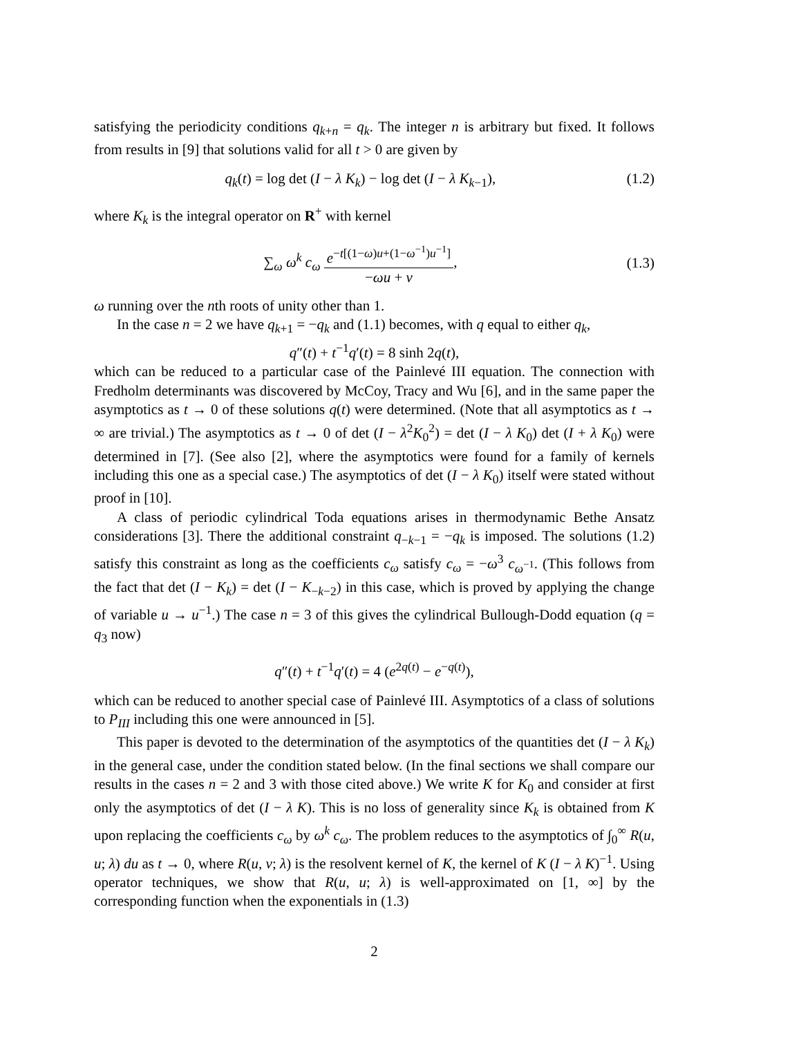satisfying the periodicity conditions q<sub>k+n</sub> = q<sub>k</sub>. The integer n is arbitrary but fixed. It follows from results in [9] that solutions valid for all t > 0 are given by
q<sub>k</sub>(t) = log det (I − λ K<sub>k</sub>) − log det (I − λ K<sub>k−1</sub>), (1.2)
where K<sub>k</sub> is the integral operator on R<sup>+</sup> with kernel
∑<sub>ω</sub> ω<sup>k</sup> c<sub>ω</sub> e<sup>−t[(1−ω)u+(1−ω<sup>−1</sup>)u<sup>−1</sup>]</sup> −ωu + v, (1.3)
ω running over the nth roots of unity other than 1.
In the case n = 2 we have q<sub>k+1</sub> = −q<sub>k</sub> and (1.1) becomes, with q equal to either q<sub>k</sub>,
q″(t) + t<sup>−1</sup>q′(t) = 8 sinh 2q(t),
which can be reduced to a particular case of the Painlevé III equation. The connection with Fredholm determinants was discovered by McCoy, Tracy and Wu [6], and in the same paper the asymptotics as t → 0 of these solutions q(t) were determined. (Note that all asymptotics as t → ∞ are trivial.) The asymptotics as t → 0 of det (I − λ<sup>2</sup>K<sub>0</sub><sup>2</sup>) = det (I − λ K<sub>0</sub>) det (I + λ K<sub>0</sub>) were determined in [7]. (See also [2], where the asymptotics were found for a family of kernels including this one as a special case.) The asymptotics of det (I − λ K<sub>0</sub>) itself were stated without proof in [10].
A class of periodic cylindrical Toda equations arises in thermodynamic Bethe Ansatz considerations [3]. There the additional constraint q<sub>−k−1</sub> = −q<sub>k</sub> is imposed. The solutions (1.2) satisfy this constraint as long as the coefficients c<sub>ω</sub> satisfy c<sub>ω</sub> = −ω<sup>3</sup> c<sub>ω<sup>−1</sup></sub>. (This follows from the fact that det (I − K<sub>k</sub>) = det (I − K<sub>−k−2</sub>) in this case, which is proved by applying the change of variable u → u<sup>−1</sup>.) The case n = 3 of this gives the cylindrical Bullough-Dodd equation (q = q<sub>3</sub> now)
q″(t) + t<sup>−1</sup>q′(t) = 4 (e<sup>2q(t)</sup> − e<sup>−q(t)</sup>),
which can be reduced to another special case of Painlevé III. Asymptotics of a class of solutions to P<sub>III</sub> including this one were announced in [5].
This paper is devoted to the determination of the asymptotics of the quantities det (I − λ K<sub>k</sub>) in the general case, under the condition stated below. (In the final sections we shall compare our results in the cases n = 2 and 3 with those cited above.) We write K for K<sub>0</sub> and consider at first only the asymptotics of det (I − λ K). This is no loss of generality since K<sub>k</sub> is obtained from K upon replacing the coefficients c<sub>ω</sub> by ω<sup>k</sup> c<sub>ω</sub>. The problem reduces to the asymptotics of ∫<sub>0</sub><sup>∞</sup> R(u, u; λ) du as t → 0, where R(u, v; λ) is the resolvent kernel of K, the kernel of K (I − λ K)<sup>−1</sup>. Using operator techniques, we show that R(u, u; λ) is well-approximated on [1, ∞] by the corresponding function when the exponentials in (1.3)
2